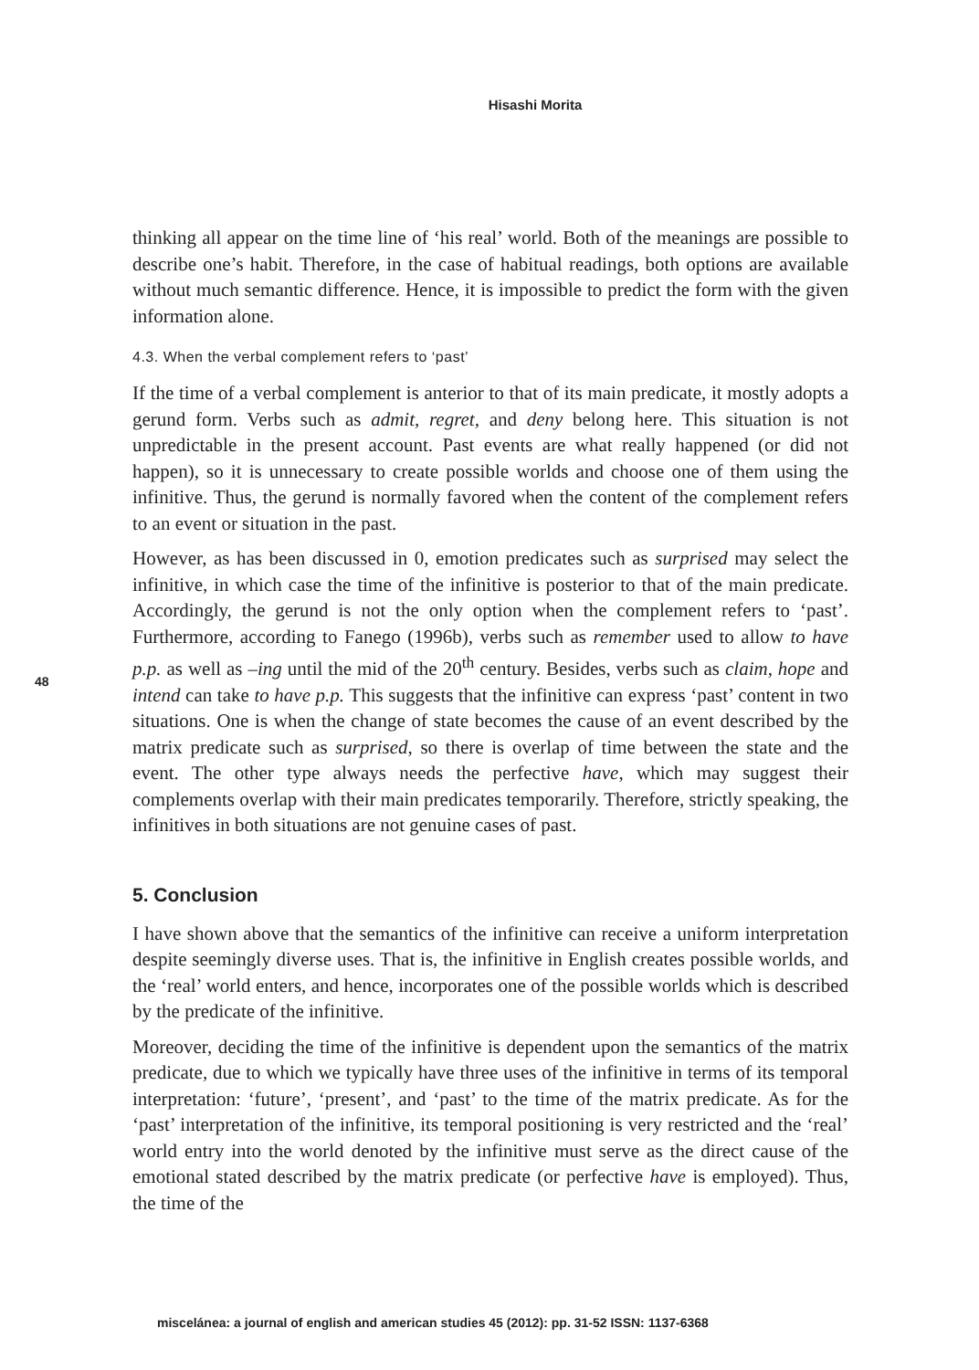Hisashi Morita
48
thinking all appear on the time line of ‘his real’ world. Both of the meanings are possible to describe one’s habit. Therefore, in the case of habitual readings, both options are available without much semantic difference. Hence, it is impossible to predict the form with the given information alone.
4.3. When the verbal complement refers to ‘past’
If the time of a verbal complement is anterior to that of its main predicate, it mostly adopts a gerund form. Verbs such as admit, regret, and deny belong here. This situation is not unpredictable in the present account. Past events are what really happened (or did not happen), so it is unnecessary to create possible worlds and choose one of them using the infinitive. Thus, the gerund is normally favored when the content of the complement refers to an event or situation in the past.
However, as has been discussed in 0, emotion predicates such as surprised may select the infinitive, in which case the time of the infinitive is posterior to that of the main predicate. Accordingly, the gerund is not the only option when the complement refers to ‘past’. Furthermore, according to Fanego (1996b), verbs such as remember used to allow to have p.p. as well as –ing until the mid of the 20<sup>th</sup> century. Besides, verbs such as claim, hope and intend can take to have p.p. This suggests that the infinitive can express ‘past’ content in two situations. One is when the change of state becomes the cause of an event described by the matrix predicate such as surprised, so there is overlap of time between the state and the event. The other type always needs the perfective have, which may suggest their complements overlap with their main predicates temporarily. Therefore, strictly speaking, the infinitives in both situations are not genuine cases of past.
5. Conclusion
I have shown above that the semantics of the infinitive can receive a uniform interpretation despite seemingly diverse uses. That is, the infinitive in English creates possible worlds, and the ‘real’ world enters, and hence, incorporates one of the possible worlds which is described by the predicate of the infinitive.
Moreover, deciding the time of the infinitive is dependent upon the semantics of the matrix predicate, due to which we typically have three uses of the infinitive in terms of its temporal interpretation: ‘future’, ‘present’, and ‘past’ to the time of the matrix predicate. As for the ‘past’ interpretation of the infinitive, its temporal positioning is very restricted and the ‘real’ world entry into the world denoted by the infinitive must serve as the direct cause of the emotional stated described by the matrix predicate (or perfective have is employed). Thus, the time of the
miscelánea: a journal of english and american studies 45 (2012): pp. 31-52 ISSN: 1137-6368